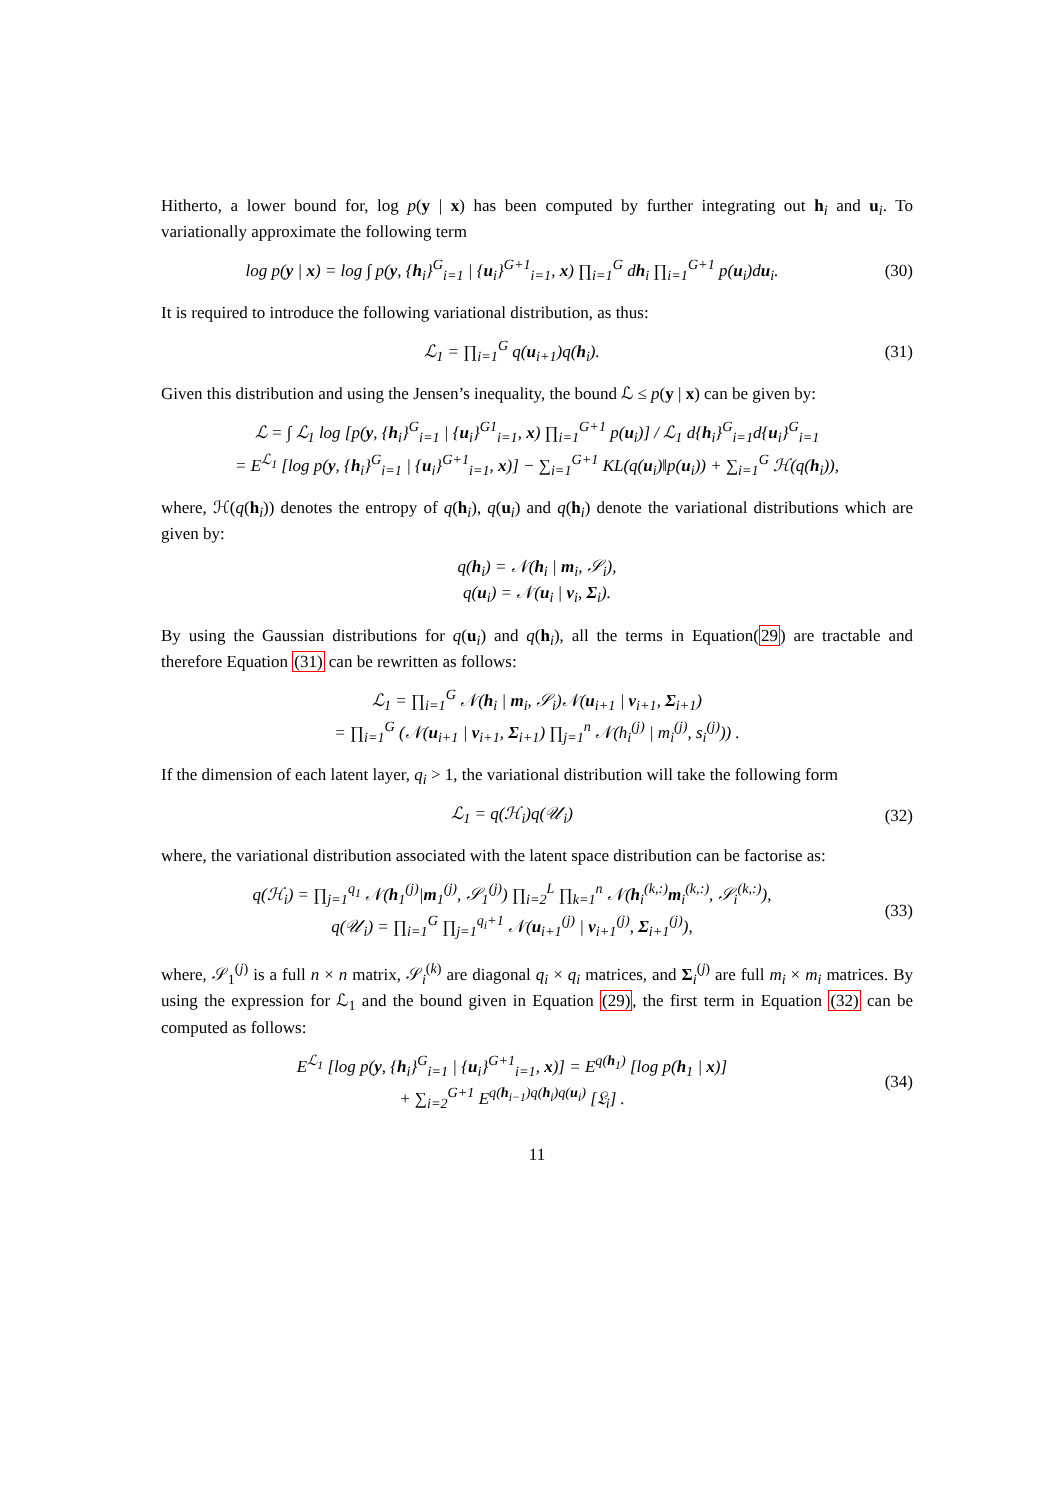Hitherto, a lower bound for, log p(y | x) has been computed by further integrating out h<sub>i</sub> and u<sub>i</sub>. To variationally approximate the following term
log p(y | x) = log ∫ p(y, {h<sub>i</sub>}<sup>G</sup><sub>i=1</sub> | {u<sub>i</sub>}<sup>G+1</sup><sub>i=1</sub>, x) ∏<sub>i=1</sub><sup>G</sup> dh<sub>i</sub> ∏<sub>i=1</sub><sup>G+1</sup> p(u<sub>i</sub>)du<sub>i</sub>.
(30)
It is required to introduce the following variational distribution, as thus:
ℒ<sub>1</sub> = ∏<sub>i=1</sub><sup>G</sup> q(u<sub>i+1</sub>)q(h<sub>i</sub>). (31)
Given this distribution and using the Jensen’s inequality, the bound ℒ ≤ p(y | x) can be given by:
ℒ = ∫ ℒ<sub>1</sub> log [p(y, {h<sub>i</sub>}<sup>G</sup><sub>i=1</sub> | {u<sub>i</sub>}<sup>G1</sup><sub>i=1</sub>, x) ∏<sub>i=1</sub><sup>G+1</sup> p(u<sub>i</sub>)] / ℒ<sub>1</sub> d{h<sub>i</sub>}<sup>G</sup><sub>i=1</sub>d{u<sub>i</sub>}<sup>G</sup><sub>i=1</sub>
= E<sup>ℒ<sub>1</sub></sup> [log p(y, {h<sub>i</sub>}<sup>G</sup><sub>i=1</sub> | {u<sub>i</sub>}<sup>G+1</sup><sub>i=1</sub>, x)] − ∑<sub>i=1</sub><sup>G+1</sup> KL(q(u<sub>i</sub>)‖p(u<sub>i</sub>)) + ∑<sub>i=1</sub><sup>G</sup> ℋ(q(h<sub>i</sub>)),
where, ℋ(q(h<sub>i</sub>)) denotes the entropy of q(h<sub>i</sub>), q(u<sub>i</sub>) and q(h<sub>i</sub>) denote the variational distributions which are given by:
q(h<sub>i</sub>) = 𝒩(h<sub>i</sub> | m<sub>i</sub>, 𝒮<sub>i</sub>),
q(u<sub>i</sub>) = 𝒩(u<sub>i</sub> | ν<sub>i</sub>, Σ<sub>i</sub>).
By using the Gaussian distributions for q(u<sub>i</sub>) and q(h<sub>i</sub>), all the terms in Equation(29) are tractable and therefore Equation (31) can be rewritten as follows:
ℒ<sub>1</sub> = ∏<sub>i=1</sub><sup>G</sup> 𝒩(h<sub>i</sub> | m<sub>i</sub>, 𝒮<sub>i</sub>)𝒩(u<sub>i+1</sub> | ν<sub>i+1</sub>, Σ<sub>i+1</sub>)
= ∏<sub>i=1</sub><sup>G</sup> (𝒩(u<sub>i+1</sub> | ν<sub>i+1</sub>, Σ<sub>i+1</sub>) ∏<sub>j=1</sub><sup>n</sup> 𝒩(h<sub>i</sub><sup>(j)</sup> | m<sub>i</sub><sup>(j)</sup>, s<sub>i</sub><sup>(j)</sup>)) .
If the dimension of each latent layer, q<sub>i</sub> > 1, the variational distribution will take the following form
ℒ<sub>1</sub> = q(ℋ<sub>i</sub>)q(𝒰<sub>i</sub>) (32)
where, the variational distribution associated with the latent space distribution can be factorise as:
q(ℋ<sub>i</sub>) = ∏<sub>j=1</sub><sup>q<sub>1</sub></sup> 𝒩(h<sub>1</sub><sup>(j)</sup>|m<sub>1</sub><sup>(j)</sup>, 𝒮<sub>1</sub><sup>(j)</sup>) ∏<sub>i=2</sub><sup>L</sup> ∏<sub>k=1</sub><sup>n</sup> 𝒩(h<sub>i</sub><sup>(k,:)</sup>m<sub>i</sub><sup>(k,:)</sup>, 𝒮<sub>i</sub><sup>(k,:)</sup>),
q(𝒰<sub>i</sub>) = ∏<sub>i=1</sub><sup>G</sup> ∏<sub>j=1</sub><sup>q<sub>i</sub>+1</sup> 𝒩(u<sub>i+1</sub><sup>(j)</sup> | ν<sub>i+1</sub><sup>(j)</sup>, Σ<sub>i+1</sub><sup>(j)</sup>),
(33)
where, 𝒮<sub>1</sub><sup>(j)</sup> is a full n × n matrix, 𝒮<sub>i</sub><sup>(k)</sup> are diagonal q<sub>i</sub> × q<sub>i</sub> matrices, and Σ<sub>i</sub><sup>(j)</sup> are full m<sub>i</sub> × m<sub>i</sub> matrices. By using the expression for ℒ<sub>1</sub> and the bound given in Equation (29), the first term in Equation (32) can be computed as follows:
E<sup>ℒ<sub>1</sub></sup> [log p(y, {h<sub>i</sub>}<sup>G</sup><sub>i=1</sub> | {u<sub>i</sub>}<sup>G+1</sup><sub>i=1</sub>, x)] = E<sup>q(h<sub>1</sub>)</sup> [log p(h<sub>1</sub> | x)]
+ ∑<sub>i=2</sub><sup>G+1</sup> E<sup>q(h<sub>i−1</sub>)q(h<sub>i</sub>)q(u<sub>i</sub>)</sup> [𝔏<sub>i</sub>] .
(34)
11